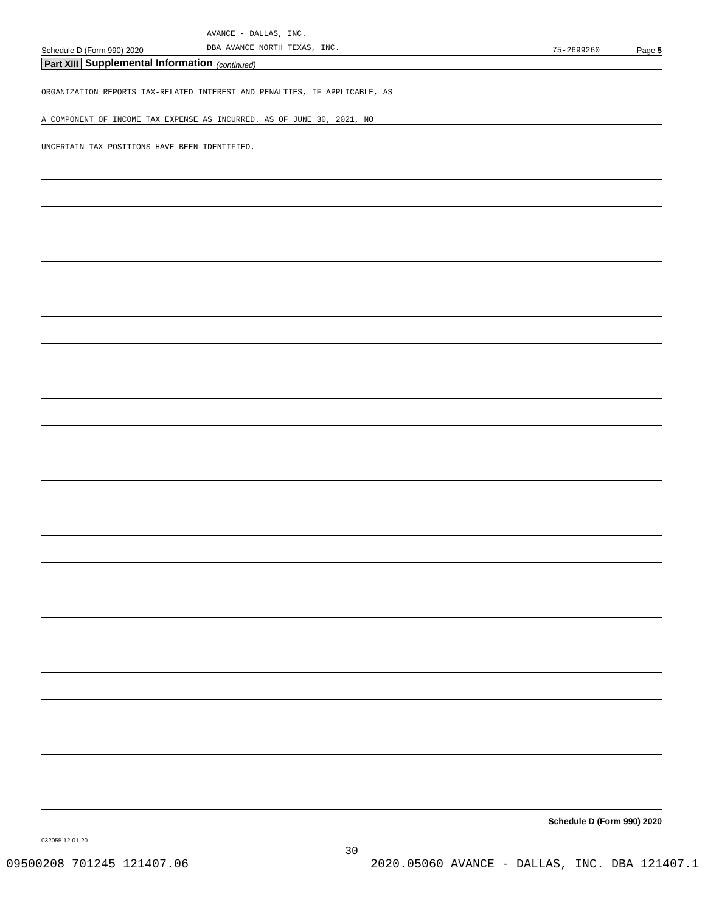Schedule D (Form 990) 2020
AVANCE - DALLAS, INC.
DBA AVANCE NORTH TEXAS, INC.
75-2699260
Page 5
Part XIII Supplemental Information (continued)
ORGANIZATION REPORTS TAX-RELATED INTEREST AND PENALTIES, IF APPLICABLE, AS
A COMPONENT OF INCOME TAX EXPENSE AS INCURRED. AS OF JUNE 30, 2021, NO
UNCERTAIN TAX POSITIONS HAVE BEEN IDENTIFIED.
Schedule D (Form 990) 2020
032055 12-01-20
30
09500208 701245 121407.06 2020.05060 AVANCE - DALLAS, INC. DBA 121407.1